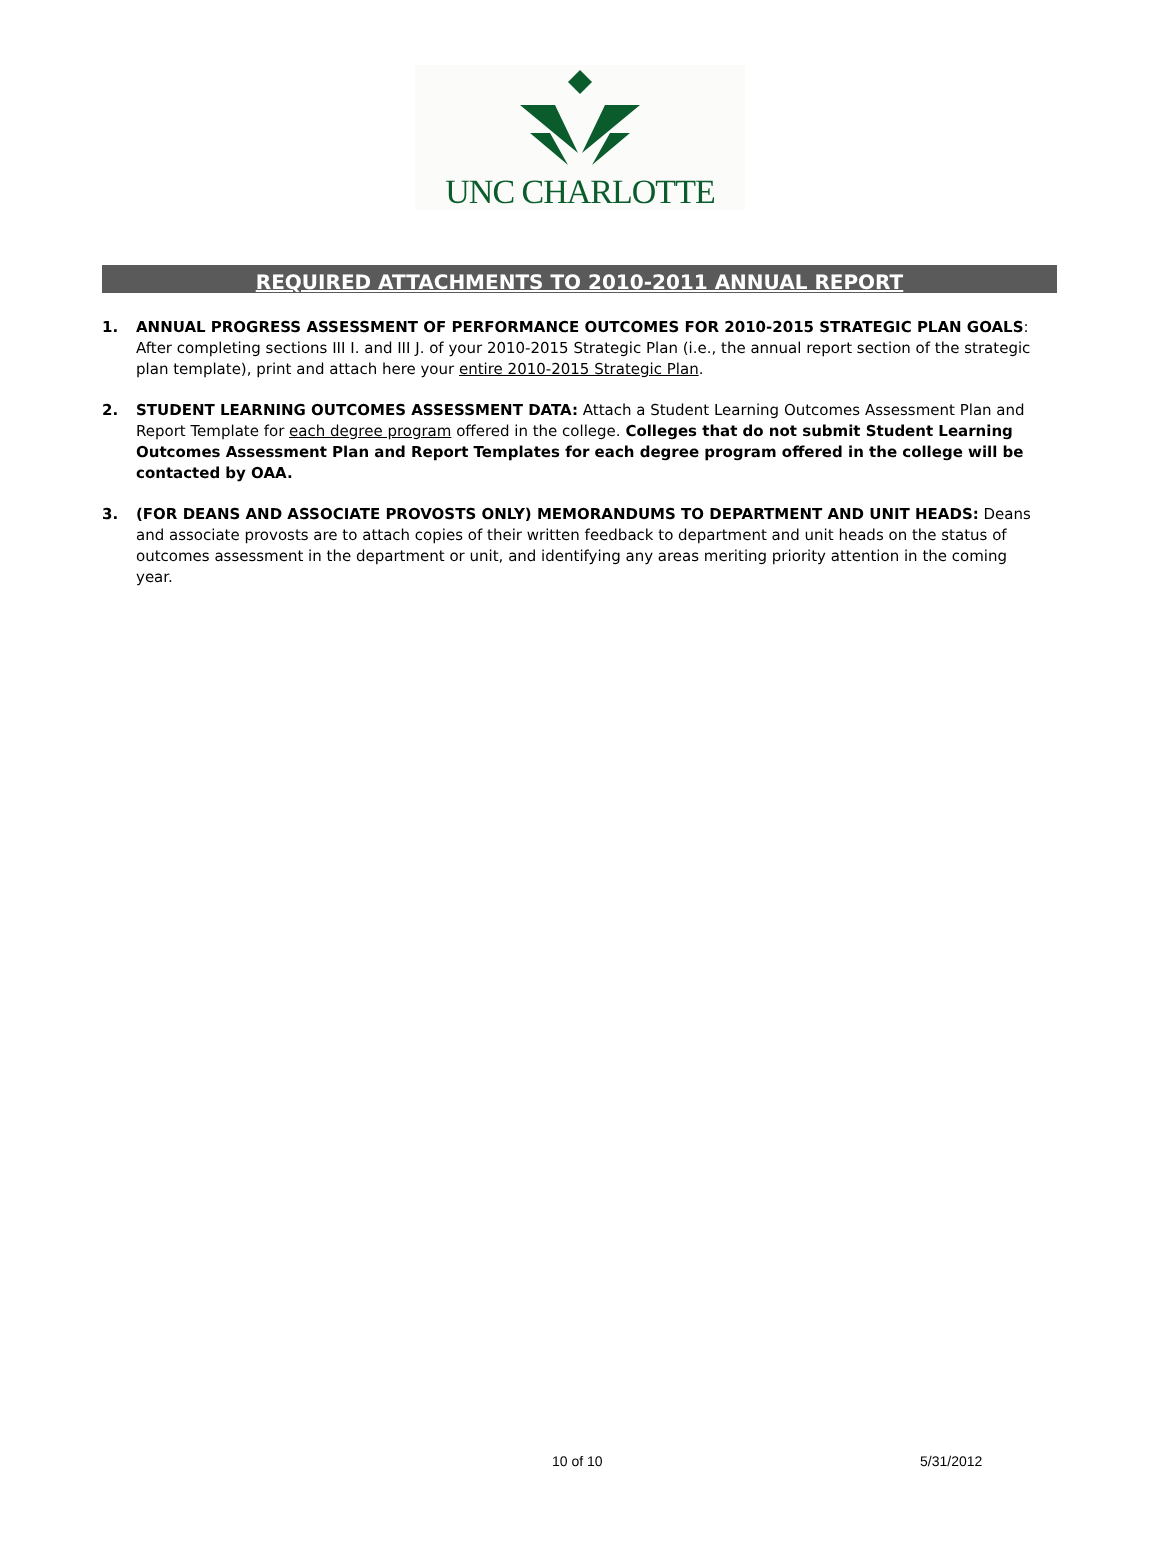UNC CHARLOTTE
REQUIRED ATTACHMENTS TO 2010-2011 ANNUAL REPORT
1. ANNUAL PROGRESS ASSESSMENT OF PERFORMANCE OUTCOMES FOR 2010-2015 STRATEGIC PLAN GOALS: After completing sections III I. and III J. of your 2010-2015 Strategic Plan (i.e., the annual report section of the strategic plan template), print and attach here your entire 2010-2015 Strategic Plan.
2. STUDENT LEARNING OUTCOMES ASSESSMENT DATA: Attach a Student Learning Outcomes Assessment Plan and Report Template for each degree program offered in the college. Colleges that do not submit Student Learning Outcomes Assessment Plan and Report Templates for each degree program offered in the college will be contacted by OAA.
3. (FOR DEANS AND ASSOCIATE PROVOSTS ONLY) MEMORANDUMS TO DEPARTMENT AND UNIT HEADS: Deans and associate provosts are to attach copies of their written feedback to department and unit heads on the status of outcomes assessment in the department or unit, and identifying any areas meriting priority attention in the coming year.
10 of 10 5/31/2012